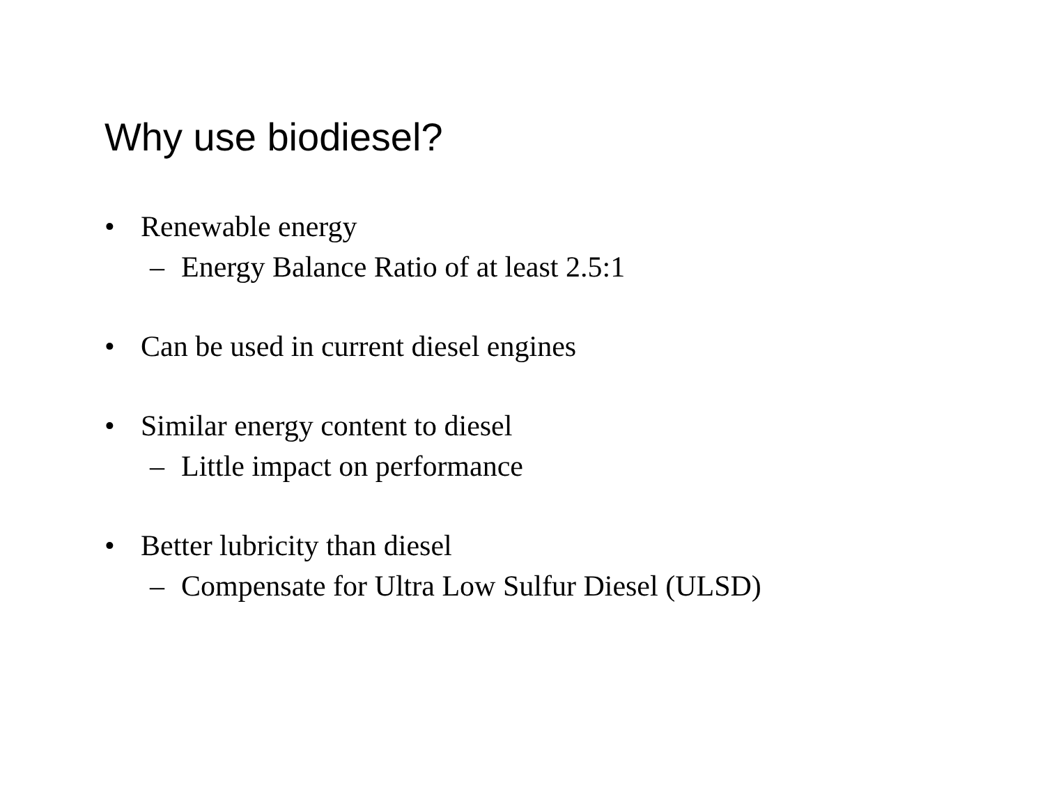Why use biodiesel?
• Renewable energy
– Energy Balance Ratio of at least 2.5:1
• Can be used in current diesel engines
• Similar energy content to diesel
– Little impact on performance
• Better lubricity than diesel
– Compensate for Ultra Low Sulfur Diesel (ULSD)